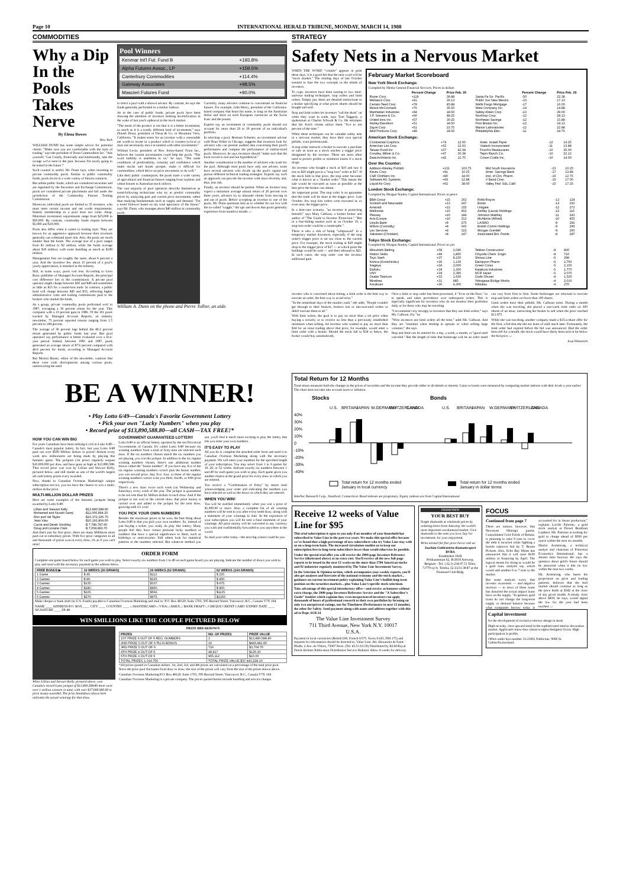Page 10 INTERNATIONAL HERALD TRIBUNE, MONDAY, MARCH 14, 1988
COMMODITIES
Why a Dip In the Pools Takes Nerve
By Elena Bowes
New York
WILLIAM DUNN has some simple advice for potential clients. "Make sure you are comfortable with the style of trading," says the president of Dunn Commodities Inc. "Ask yourself, 'Can I really, financially and emotionally, take the swings we've seen in the past, because I'm surely going to be tested in the future.'"
Such counsel is useful, Mr. Dunn says, when investing in private commodity pools. Similar to public commodity funds, pools invest in a wide variety of futures contracts.
But unlike public funds, which are considered securities and are regulated by the Securities and Exchange Commission, pools are considered private placements and fall under the jurisdiction of the Commodity Futures Trading Commission.
Moreover, individual pools are limited to 35 investors, who must meet certain income and net worth requirements. Indeed, membership in a pool does not come cheap. Minimum investment requirements range from $25,000 to $50,000. By contrast, commodity funds require between $5,000 and $10,000.
Pools also differ when it comes to trading style. They are known for an aggressive approach because their investors generally can withstand more risk. Also, the pools are much smaller than the funds. The average size of a pool ranges from $1 million to $2 million, while the funds average about $10 million, with some handling as much as $100 million.
Management fees are roughly the same, about 6 percent a year. And the incentive fee, about 15 percent of a pool's yearly appreciation, is standard in the industry.
Still, in some ways, pools cost less. According to Leon Rose, publisher of Managed Account Reports, the principal cost difference lies in the commissions. A private pool operator might charge between $30 and $40 and sometimes as little as $15 for a round-turn trade. In contrast, a public fund will charge between $45 and $55, reflecting higher administrative costs and trailing commissions paid to the brokers who market the funds.
As a group, private commodity pools performed well in 1987, averaging a 36 percent return for the year. This compares with a 10 percent gain in 1986. Of the 101 pools tracked by Managed Account Reports, an industry newsletter, 75 percent reported returns ranging from 1.5 percent to 184 percent.
The average of 36 percent lags behind the 40.2 percent return generated by public funds last year. But pool operators say performance is better evaluated over a five-year period. Indeed, between 1983 and 1987, pools generated an average return of 87.6 percent compared with 46.6 percent for funds, according to Managed Account Reports.
But Morton Baratz, editor of the newsletter, cautions that there were wide discrepancies among various pools, underscoring the need
Pool Winners
| Kenmar Int'l Fut. Fund B | +193.8% |
| Alpha Futures Assoc., LP | +159.5% |
| Canterbury Commodities | +114.4% |
| Gateway Associates | +98.5% |
| Mascieri Futures Fund | +90.0% |
to select a pool with a shrewd adviser. By contrast, he says the funds generally performed in a similar fashion.
As in the case of public funds, private pools have been drawing the attention of investors seeking diversification in the wake of last year's upheaval in the stock market.
"The merit of the product is not that it is a better investment, so much as it is a totally different kind of investment," says Dinesh Desai, president of Desai & Co. in Mountain View, California. "It makes sense for an investor with a reasonable net worth to invest in a product which is counter-cyclical or does not necessarily move in tandem with other investments."
William Levin, president of New Jersey-based Orion Inc., believes the current uncertainties could help the pools. "The word stability is anathema to us," he says. "The same conditions of predictability, certainty and confidence which make stocks and bonds prosper, make it difficult for commodities, which thrive on price movement, to do well."
Like their public counterparts, the pools trade a wide variety of agricultural and financial futures ranging from soybean and wheat futures to Australian stock indices.
The vast majority of pool operators describe themselves as trend-following technicians who try to predict commodity prices by analyzing past and current price movements, rather than studying fundamentals such as supply and demand. "I'm a trend follower based on my total ignorance of the future," says Mr. Dunn, who manages about $40 million in commodity pools.
Currently, many advisers continue to concentrate on financial futures. For example, John Henry, president of the California-based company that bears his name, is long on the Australian dollar and short on such European currencies as the Swiss franc and the pound.
Experts say an investment in commodity pools should not account for more than 20 to 30 percent of an individual's portfolio.
In selecting a pool, Bertram Schuster, an investment adviser with Dean Witter in Chicago, suggests that investors look for advisers who can present audited data concerning their pool's performance and compare the performance of similar-sized pools. Moreover, he says investors should "make sure that the track record is real and not hypothetical."
Another consideration is the number of advisers who trade for the pool. Although most pools have only one adviser, some have several advisers who divide up the pool's capital and pursue different technical trading strategies. Experts say such an approach can provide the investor with more diversity and, thus, less risk.
Finally, an investor should be patient. While an investor may expect a minimum average annual return of 20 percent over three years, advisers try to dissuade clients from moving in and out of pools. Before accepting an investor to one of his pools, Mr. Dunn questions him as to whether he can live with the so-called "wiggle," the ups and downs that pools generally experience from month to month. □
William A. Dunn on the phone and Pierre Tullier, an aide.
STRATEGY
Safety Nets in a Nervous Market
WHEN THE WORD "volatile" appears in print these days, it is a good bet that the next word will be "stock market." The rending days of last October seemed to fuse the two concepts in the minds of investors.
To cope, investors have been turning to two tried-and-true trading techniques: stop orders and limit orders. Simply put, these are detailed instructions to a broker specifying at what prices shares should be bought and sold.
Stop and limit orders let investors "call the shots" on when they want to trade, says Tom Taggarty, a spokesman at Charles Schwab & Co. He estimates that his firm's clients utilize them "five to ten percent of the time."
While these techniques can be valuable safety nets in a nervous market, they have their own special pitfalls, warn professionals.
A stop order instructs a broker to execute a purchase or sale as soon as a stock reaches a trigger price designated by the investor. These are most often used to protect profits or minimize losses if a stock drops.
An investor who bought a stock at $10 and saw it rise to $20 might put in a "stop loss" order at $17. If the stock falls to that price, the stop order becomes what is known as a "market order." This means the sale would be executed as soon as possible at the best price the broker can obtain.
An important point: The stop order is no guarantee that the trade will be done at the trigger price. Last October, few stop loss orders were executed at, or even near, the trigger price.
In a best-case scenario, "an investor is protecting himself," says Mary Calhoun, a former broker and author of "The Guide to Investor Protection." "But in a free-falling market such as on October 19, a stop-loss order could be a catastrophe."
There is also a risk of being "whipsawed" in a temporary market downturn, especially if the stop order's trigger price is set too close to the current price. For example, the stock trading at $20 might drop to the trigger price of $17 — at which point the holdings would be sold — and then rebound to $21. In such cases, the stop order cost the investor additional gain.
February Market Scoreboard
New York Stock Exchange:
Compiled by Media General Financial Services. Prices in dollars
| | Percent Change | Price Feb. 29 | | Percent Change | Price Feb. 29 |
| --- | --- | --- | --- | --- | --- |
| Roper Corp. | +119 | 36.88 | Santa Fe So. Pacific | -50 | 22.38 |
| Mohasco Corp. | +91 | 30.13 | Public Svc New Mexico | -23 | 17.13 |
| Certain-Teed Corp. | +79 | 45.88 | Wells Fargo Mortgage | -17 | 16.00 |
| Moore McCormack | +70 | 35.50 | West Company Inc. | -14 | 14.88 |
| Manhattan Industries | +64 | 18.50 | Safety-Kleen Corp. | -13 | 29.00 |
| J.P. Stevens & Co. | +60 | 48.25 | Northrop Corp. | -12 | 28.13 |
| United Inns Inc. | +57 | 30.25 | Northeast Savings | -12 | 15.88 |
| Harley-Davidson | +51 | 18.50 | First Boston Inc. | -12 | 24.13 |
| Zayre Corp. | +51 | 23.75 | Marion Laboratories | -12 | 22.88 |
| Allid Products Corp. | +48 | 18.50 | Philadelphia Elec. | -11 | 18.75 |
American Stock Exchange:
| Continental Graphics | +74 | 12.00 | Amer. Israeli Paper | -12 | 14.25 |
| American List Corp. | +63 | 12.63 | Viateck Incorporated | -11 | 13.88 |
| Taiwan Fund Inc. | +57 | 42.38 | Frisch's Restaurants | -10 | 35.00 |
| Crowley, Milner & Co. | +47 | 30.38 | Tejon Ranch Co. | -10 | 22.13 |
| Data Architects Inc. | +42 | 12.75 | Crown Crafts Inc. | -10 | 14.00 |
Over the Counter:
| Addison-Wesley Publish | +131 | 103.75 | Mid South Insurance | -23 | 10.25 |
| Kevex Corp. | +91 | 10.25 | Amer. Savings Bank | -17 | 13.88 |
| C&R Clothiers Inc. | +80 | 18.00 | Inst. of Clin. Pharm. | -16 | 12.75 |
| Software AG Systems | +69 | 12.88 | V Band Corp. | -15 | 17.00 |
| Liquid Air Corp. | +62 | 38.00 | Valley Fed. S&L Calif. | -15 | 17.25 |
London Stock Exchange:
Compiled by Morgan Stanley Capital International. Prices in pence
| BBA Group | +15 | 163 | Rolls-Royce | -13 | 124 |
| Scottish and Newcastle | +13 | 247 | Boots | -13 | 220 |
| Amstrad | +12 | 155 | Unigate | -12 | 272 |
| Wellcome | +10 | 452 | Ashley (Laura) Holdings | -12 | 116 |
| Plessey | +10 | 184 | Johnson Matthey | -11 | 243 |
| Avis Europe | +10 | 313 | McAlpine (Alfred) | -10 | 455 |
| Lloyds Bank | +9 | 275 | LASMO | -9 | 292 |
| Wilson (Connolly) | +8 | 343 | British Comm Holdings | -9 | 295 |
| Lex Services | +8 | 322 | Morgan Grenfell | -9 | 260 |
| Salvesen (Christian) | +8 | 147 | Associated Brit. Foods | -8 | 287 |
Tokyo Stock Exchange:
Compiled by Morgan Stanley Capital International. Prices in yen
| Mitsubishi Belting | +58 | 2,040 | Tekken Construction | -8 | 800 |
| Hattori Seiko | +49 | 1,850 | Chiyoda Chem. Engin. | -8 | 710 |
| Toyo Sash | +37 | 8,150 | Showa Line | -6 | 298 |
| Konica (Konishiroku) | +36 | 1,130 | Dainippon Pharm. | -6 | 2,760 |
| Inageya | +34 | 2,000 | Green Cross | -5 | 2,100 |
| Daifuku | +34 | 1,350 | Katakura Industries | -5 | 1,770 |
| UNY | +34 | 2,390 | NCR Japan | -5 | 2,070 |
| Osaka Titanium | +33 | 1,630 | Godo Shusei | -4 | 1,520 |
| Minebea | +31 | 985 | Yokogawa Bridge Works | -4 | 2,010 |
| Korakuen | +30 | 4,300 | Nikkatsu | -4 | 270 |
investor who is concerned about timing, a limit order is the best way to execute an order, the best way to avoid error."
"In the immediate days of the market crash," she adds, "People couldn't get through to their brokers, brokers lost or mis-executed orders or didn't execute them at all."
With limit orders, the goal is to pay no more than a set price when buying a security or to receive no less than a previously established minimum when selling. An investor who wanted to pay no more than $34 for an issue trading above that price, for example, would enter a limit order with a broker. Should the stock fall to $34 or below, the broker would buy automatically.
Once a limit or stop order has been processed, it "lives on the floor," so to speak, and takes precedence over subsequent orders. This is especially significant for investors who do not monitor their portfolios daily or for those who may be traveling.
"I recommend very strongly to investors that they use limit orders," says Ms. Calhoun. For "an
"Wise investors use limit orders all the time," adds Ms. Calhoun. And they are "essential when dealing in options or when selling large volumes," she says.
Stop and limit can be entered for a day, a week, a month, or "good until canceled." But the length of time that brokerage will let an order stand can vary from firm to firm. Some brokerages are reluctant to execute stop and limit orders on fewer than 100 shares.
Limit orders have their pitfalls, Ms. Calhoun notes. During a month when she was traveling, she placed a one-week limit order on 300 shares of an issue, instructing her broker to sell when the price reached $11.875.
While she was traveling, another company made a $15-a-share offer for the firm, a bid that she did not learn of until much later. Fortunately, the limit order had expired before the bid was announced. Had the order been left for a month, the stock would have likely been sold at far below the bid price. □
Joan Westreich
BE A WINNER!
• Play Lotto 6/49—Canada's Favorite Government Lottery
• Pick your own "Lucky Numbers" when you play
• Record prize of $13,890,588.80—all CASH—TAX FREE!*
HOW YOU CAN WIN BIG
For years Canadians have been striking it rich in Lotto 6/49—Canada's most popular lottery. In fact, last year Lotto 6/49 paid out over $500 Million dollars in prizes! Almost every week new millionaires are being made by playing this fantastic game. The jackpots (1st prize) regularly surpass $10,000,000 per draw and have gone as high as $13,890,588. That record prize was won by Lillian and Stewart Kelly, pictured below, and still stands as one of the world's largest all-cash lottery prizes every awarded.
Now, thanks to Canadian Overseas Marketing's unique subscription service, you too have the chance to win a multi-million dollar prize.
MULTI-MILLION DOLLAR PRIZES
Here are some examples of the fantastic jackpots being awarded by Lotto 6/49:
| Lillian and Stewart Kelly | -$13,890,588.80 |
| Mohamed and Nurahi Samji | -$11,066,864.20 |
| Ron and Val Taylor | -$10,372,326.70 |
| Jean Viau | -$10,191,804.60 |
| Carrie and Derek Stockley | -$ 7,789,787.60 |
| Doug and Loraine Clark | -$ 7,059,893.70 |
And that's just for first prize...there are many $Millions more paid out in subsidiary prizes. With five prize categories in all and thousands of prizes won in every draw, it's as if you can't miss!
GOVERNMENT GUARANTEED LOTTERY
Lotto 6/49 is an official lottery operated by the ten Provincial Governments of Canada. It's called Lotto 6/49 because six winning numbers from a total of forty-nine are selected each draw. If the six numbers chosen match the six numbers you are playing, you win the jackpot. In addition to the six regular winning numbers chosen, there's one additional number drawn called the "bonus number". If you have any five of the six regular winning numbers correct plus the bonus number, you win second prize. Any five, four, or three of the regular winning numbers correct wins you third, fourth, or fifth prize respectively.
There's a new draw twice each week (on Wednesday and Saturday), every week of the year. The jackpot is guaranteed to be not less than $1 Million dollars in each draw. And if the jackpot is not won in the current draw, that prize money is carried over and added to the jackpot for the next draw, growing until it's won!
YOU PICK YOUR OWN NUMBERS
Besides the enormous prizes to be won, the best thing about Lotto 6/49 is that you pick your own numbers. So, instead of just buying a ticket, you really do play this lottery. Many people feel they have certain personal lucky numbers or numbers that have a special significance to them, such as birthdays or anniversaries. Still others look for statistical patterns in the numbers selected. But whatever method you use, you'll find it much more exciting to play the lottery that lets you enter your own numbers.
IT'S EASY TO PLAY
All you do is complete the attached order form and send it to Canadian Overseas Marketing along with the necessary payment. We will enter your numbers for the specified length of your subscription. You may select from 1 to 6 games for 10, 26, or 52 weeks. Indicate exactly six numbers between 1 and 49 for each game you wish to play. Each game gives you another chance at the grand prize for every draw in which you are entered.
You receive a "Confirmation of Entry" by return mail acknowledging your order and indicating the numbers you have selected as well as the draws in which they are entered.
WHEN YOU WIN!
You will be notified immediately when you win a prize of $1,000.00 or more. Also, a complete list of all winning numbers will be sent to you after every tenth draw, along with a statement of your winnings to date. At the expiration of your subscription you will be sent a final statement of your winnings. All prize money will be converted to any currency you wish and confidentially forwarded to you anywhere in the world.
So mail your order today—the next big winner could be you.
ORDER FORM
Complete one game board below for each game you wish to play. Select exactly six numbers from 1 to 49 on each game board you are playing. Indicate the number of draws you wish to play and send with the necessary payment to the address below.
| FREE BONUS ▶ | 10 WEEKS (20 DRAWS) | 26 WEEKS (52 DRAWS) | 52 WEEKS (104 DRAWS) |
| --- | --- | --- | --- |
| 1 Game | $ 45. | $112. | $ 225. |
| 2 Games | $ 90. | $225. | $ 450. |
| 3 Games | $135. | $337. | $ 675. |
| 4 Games | $180. | $450. | $ 900. |
| 5 Games | $225. | $562. | $1125. |
| 6 Games | $270. | $675. | $1350. |
Make cheque or bank draft (in U.S. Funds) payable to Canadian Overseas Marketing and mail to: P.O. Box 48120, Suite 1703, 595 Burrard Street, Vancouver, B.C., Canada V7X 1S4.
NAME ____ ADDRESS/P.O. BOX ____ CITY ____ COUNTRY ____ □ MASTERCARD □ VISA □ AMEX □ BANK DRAFT □ CHEQUE CREDIT CARD: EXPIRY DATE ____ SIGNATURE ____ ZP-48
WIN $MILLIONS LIKE THE COUPLE PICTURED BELOW
When Lillian and Stewart Kelly, pictured above, won Canada's record Lotto jackpot of $13,890,588.80 there were over 1 million winners in total, with over $37,000,000.00 in prize money awarded. The prize breakdown shown here indicates the actual winnings for that draw.
PRIZE BREAKDOWN
| PRIZES | NO. OF PRIZES | PRIZE VALUE |
| --- | --- | --- |
| 1ST PRIZE 6 OUT OF 6 REG. NUMBERS | 1 | $13,890,588.80 |
| 2ND PRIZE 5 OUT OF 6 PLUS BONUS | 10 | $443,481.60 |
| 3RD PRIZE 5 OUT OF 6 | 716 | $3,704.70 |
| 4TH PRIZE 4 OUT OF 6 | 48,917 | $126.30 |
| 5TH PRIZE 3 OUT OF 6 | 965,112 | $10.00 |
| TOTAL PRIZES 1,014,756 | TOTAL PRIZE VALUE $37,443,228.10 | |
*All prizes quoted in Canadian dollars. 1st, 2nd, 3rd, and 4th prizes are calculated on a percentage of the total prize pool. Since the prize pool fluctuates from draw to draw, the size of the prizes will vary from the size of the prizes shown above.
Canadian Overseas Marketing P.O. Box 48120, Suite 1703, 595 Burrard Street, Vancouver, B.C., Canada V7X 1S4
Canadian Overseas Marketing is a private company. The prices quoted herein include handling and service charges.
Total Return for 12 Months
Total return measures both the changes in the prices of securities and the income they provide either in dividends or interest. Gains or losses were measured by comparing market indexes with their levels a year earlier. The chart does not take into account taxes or inflation.
Stocks
Bonds
U.S.
BRITAIN
JAPAN
W.GERMANY
SWITZERLAND
CANADA
U.S.
BRITAIN
JAPAN
W.GERMANY
SWITZERLAND
CANADA
40%
30%
20%
10%
0
-10%
-20%
-30%
-40%
Total return for 12 months ended
January in local currency
Total return for 12 months ended
January in dollar terms
InterSec Research Corp., Stamford, Connecticut. Bond indexes are proprietary. Equity indexes are from Capital International
Receive 12 weeks of Value Line for $95
This trial subscription is open to you only if no member of your household has subscribed to Value Line in the past two years. We make this special offer because we've found that a high percentage of new subscribers who try Value Line stay with us on a long-term basis. The increased circulation enables us to keep our subscription fees to long-term subscribers lower than would otherwise be possible.
Under the special trial offer you will receive the 2000-page Investors Reference Service (illustrated above) at no extra cost. You'll receive all the new full-page reports to be issued in the next 12 weeks on the more than 1700 American stocks and 92 industries regularly monitored by The Value Line Investment Survey.
In the Selection & Opinion section, which accompanies your weekly reports, you'll also get analyses and forecasts of the national economy and the stock market... guidance on current investment policy explaining Value Line's bullish long-term position on the securities markets... plus Value Line's specific stock selections.
Take advantage of this special introductory offer—and receive as bonuses without extra charge, the 2000-page Investors Reference Service and the "A Subscriber's Guide" booklet which explains how even inexperienced investors can apply thousands of hours of professional research to their own portfolios by focusing on only two unequivocal ratings, one for Timeliness (Performance in next 12 months), the other for Safety. Send payment along with name and address together with this ad to Dept. 613L14
The Value Line Investment Survey
711 Third Avenue, New York N.Y. 10017
U.S.A.
Payment in local currencies (British £60, French fr575, Swiss fr145, DM 175) and requests for information should be directed to; Value Line, Att: Alexandra de Saint-Phalle, 2 Ave. de Villars, 75007 Paris. (Tel: 45.51.63.59) Distributed by KLM Royal Dutch Airlines Publication Distribution Service Holland. Allow 4 weeks for delivery.
DIAMONDS
YOUR BEST BUY
Single diamonds at wholesale prices by ordering direct from Antwerp, the world's most important cut-diamond market. Give diamonds to the ones you love, buy for investment, for your enjoyment.
Write airmail for free price list or call us:
Joachim Goldenstein diamantexport BVBA
Established 1928
Pelikaanstraat 62, B-2018 Antwerp, Belgium - Tel.: (32.3) 234.07.51 Telex: 71779 syl b. Telefax 32.3/231.38.87 at the Diamond Club Bldg.
FOCUS
Continued from page 7
There are rumors, however, that Newmont Mining's parent, Consolidated Gold Fields of Britain, is planning to raise 9 tons to cover the debt it incurred while fighting a hostile takeover bid by T. Boone Pickens. Also, Echo Bay Mines has announced that it will raise $100 million in financing by April. The logical means for doing so would be a gold loan, analysts say, which would add another 6 to 7 tons to the market.
But some analysts worry that investor awareness — and negative reaction — to news of these loans has distorted the actual impact loans have on the supply. "In general, gold loans do not change the long-term supply or demand balance because what companies borrow today is accounted for in future production," explains Lucille Palermo, a gold stock analyst at Drexel Burnham Lambert. Ms. Palermo is looking for gold to charge ahead of $500 per ounce within the next six months.
Martin Armstrong, a technical analyst and chairman of Princeton Economics International, has a shorter time horizon. He says the question about gold's future should be answered when it hits its low within the next two weeks.
Mr. Armstrong, who bases his projections on price and trading patterns, believes that the bull market should continue as long as the price holds at $342 at the close of any given month. A steady close above $450, he says, would signal the low for the year had been reached. □
Capital investment
for the development of exclusive interior design in stone
High security, clear upward trend in the sophisticated interior decoration market. Applicant's know-how (stone sculptor/designer) Swiss. High participation in profits.
Offers under box-number 33-21061 Publicitas, 9006 St. Gallen/Switzerland.